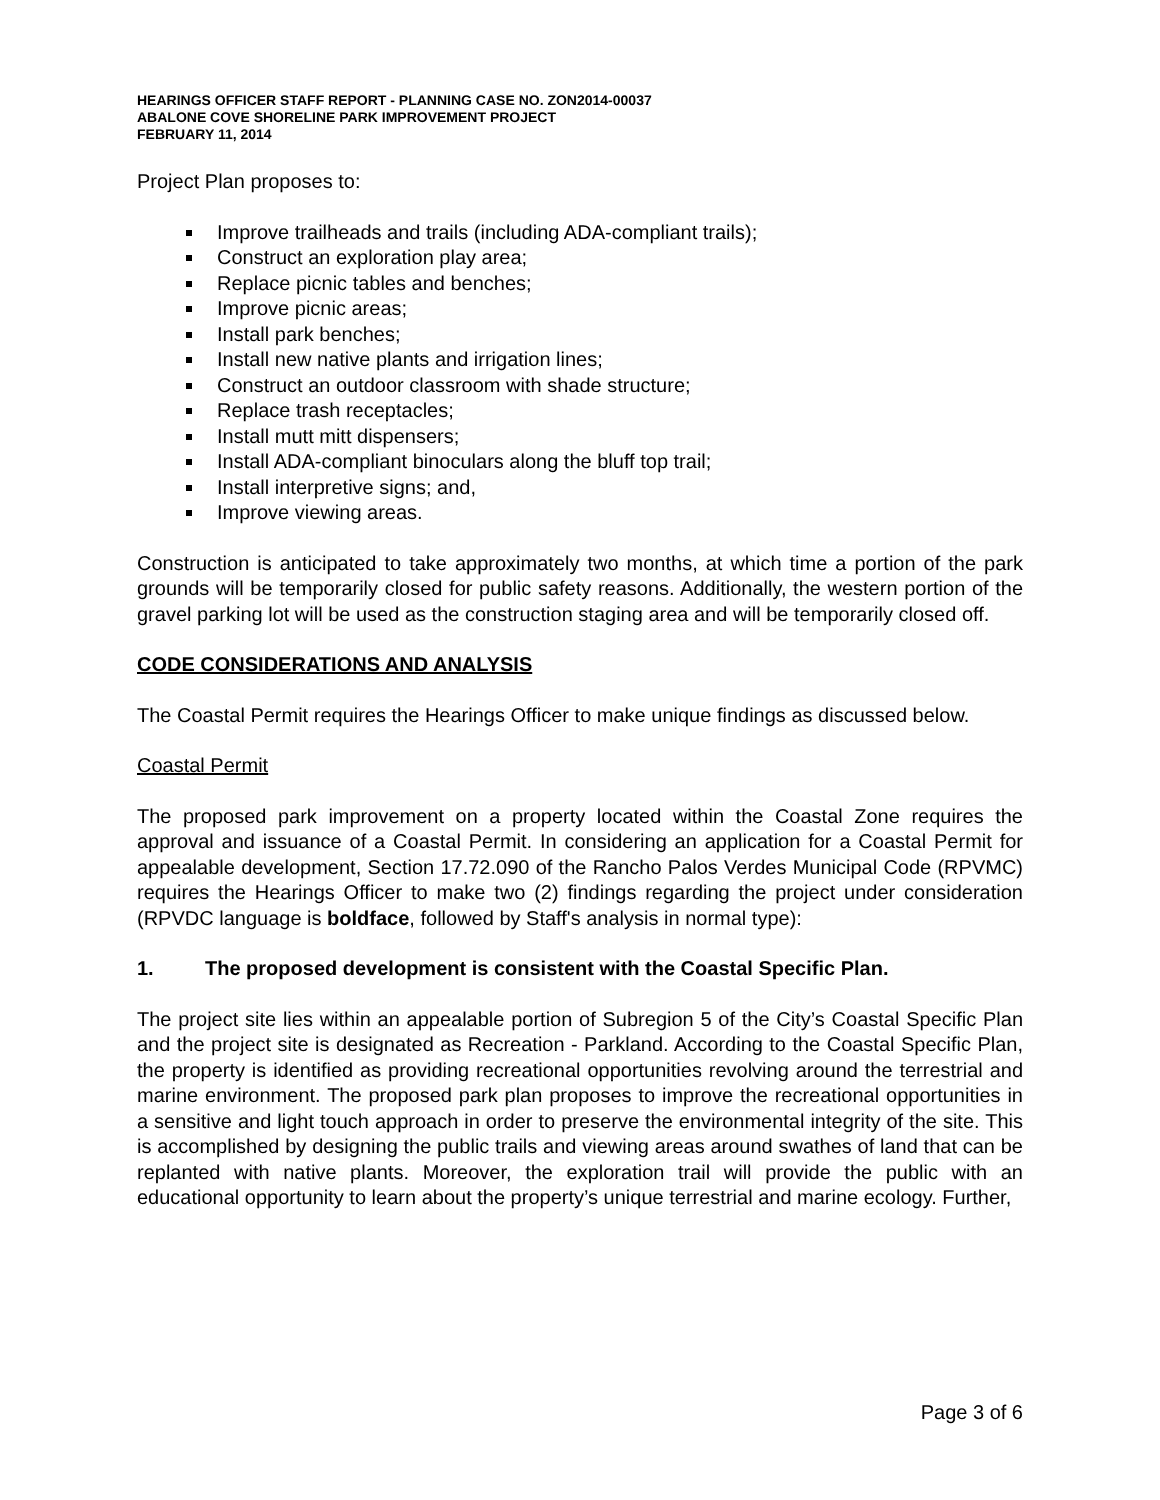HEARINGS OFFICER STAFF REPORT - PLANNING CASE NO. ZON2014-00037
ABALONE COVE SHORELINE PARK IMPROVEMENT PROJECT
FEBRUARY 11, 2014
Project Plan proposes to:
Improve trailheads and trails (including ADA-compliant trails);
Construct an exploration play area;
Replace picnic tables and benches;
Improve picnic areas;
Install park benches;
Install new native plants and irrigation lines;
Construct an outdoor classroom with shade structure;
Replace trash receptacles;
Install mutt mitt dispensers;
Install ADA-compliant binoculars along the bluff top trail;
Install interpretive signs; and,
Improve viewing areas.
Construction is anticipated to take approximately two months, at which time a portion of the park grounds will be temporarily closed for public safety reasons. Additionally, the western portion of the gravel parking lot will be used as the construction staging area and will be temporarily closed off.
CODE CONSIDERATIONS AND ANALYSIS
The Coastal Permit requires the Hearings Officer to make unique findings as discussed below.
Coastal Permit
The proposed park improvement on a property located within the Coastal Zone requires the approval and issuance of a Coastal Permit. In considering an application for a Coastal Permit for appealable development, Section 17.72.090 of the Rancho Palos Verdes Municipal Code (RPVMC) requires the Hearings Officer to make two (2) findings regarding the project under consideration (RPVDC language is boldface, followed by Staff's analysis in normal type):
1. The proposed development is consistent with the Coastal Specific Plan.
The project site lies within an appealable portion of Subregion 5 of the City’s Coastal Specific Plan and the project site is designated as Recreation - Parkland. According to the Coastal Specific Plan, the property is identified as providing recreational opportunities revolving around the terrestrial and marine environment. The proposed park plan proposes to improve the recreational opportunities in a sensitive and light touch approach in order to preserve the environmental integrity of the site. This is accomplished by designing the public trails and viewing areas around swathes of land that can be replanted with native plants. Moreover, the exploration trail will provide the public with an educational opportunity to learn about the property’s unique terrestrial and marine ecology. Further,
Page 3 of 6